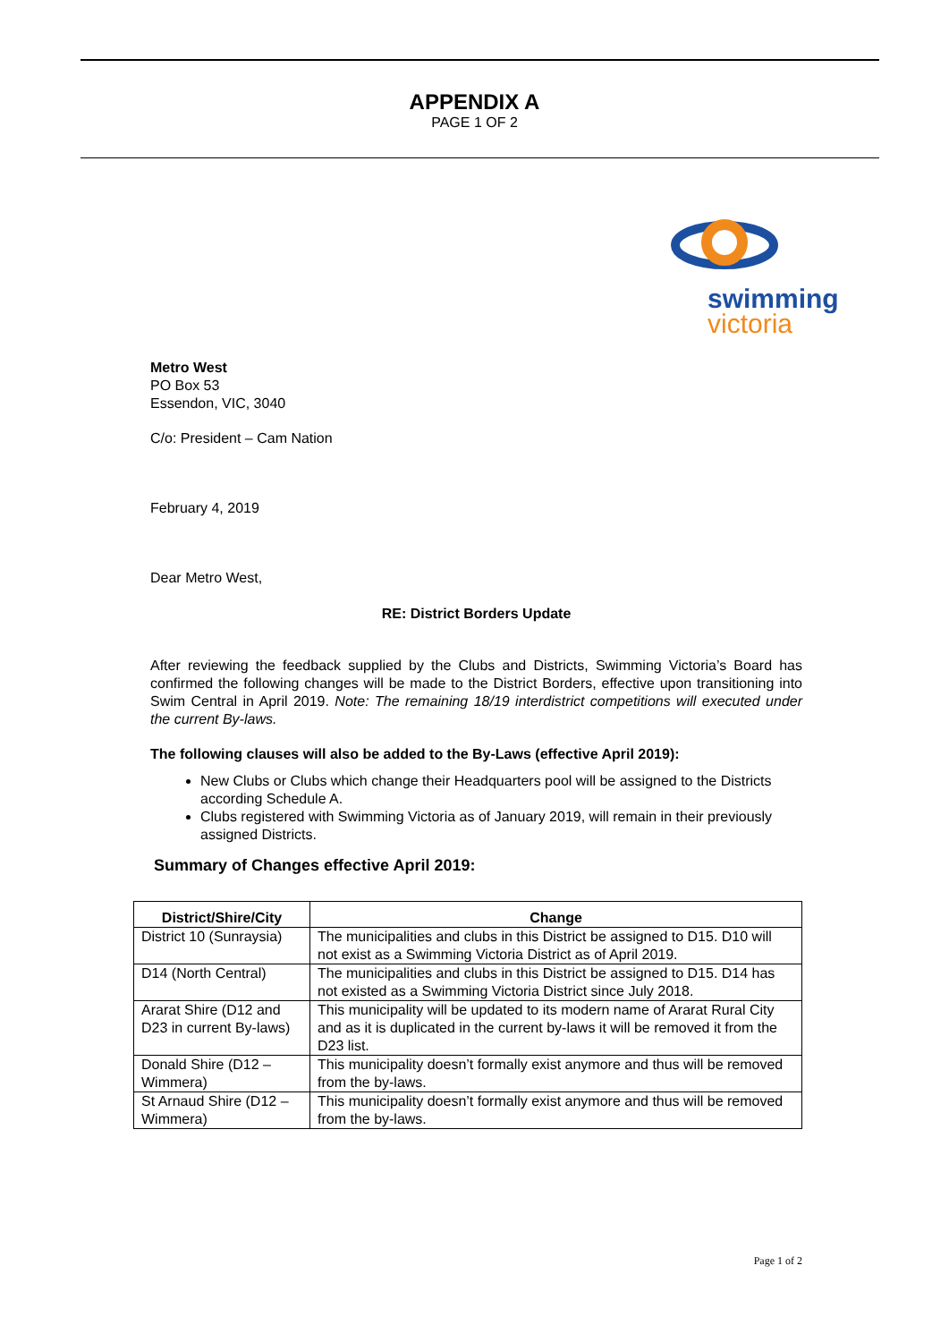APPENDIX A
PAGE 1 OF 2
swimming
victoria
Metro West
PO Box 53
Essendon, VIC, 3040
C/o: President – Cam Nation
February 4, 2019
Dear Metro West,
RE: District Borders Update
After reviewing the feedback supplied by the Clubs and Districts, Swimming Victoria’s Board has confirmed the following changes will be made to the District Borders, effective upon transitioning into Swim Central in April 2019. Note: The remaining 18/19 interdistrict competitions will executed under the current By-laws.
The following clauses will also be added to the By-Laws (effective April 2019):
New Clubs or Clubs which change their Headquarters pool will be assigned to the Districts according Schedule A.
Clubs registered with Swimming Victoria as of January 2019, will remain in their previously assigned Districts.
Summary of Changes effective April 2019:
| District/Shire/City | Change |
| --- | --- |
| District 10 (Sunraysia) | The municipalities and clubs in this District be assigned to D15. D10 will not exist as a Swimming Victoria District as of April 2019. |
| D14 (North Central) | The municipalities and clubs in this District be assigned to D15. D14 has not existed as a Swimming Victoria District since July 2018. |
| Ararat Shire (D12 and D23 in current By-laws) | This municipality will be updated to its modern name of Ararat Rural City and as it is duplicated in the current by-laws it will be removed it from the D23 list. |
| Donald Shire (D12 – Wimmera) | This municipality doesn’t formally exist anymore and thus will be removed from the by-laws. |
| St Arnaud Shire (D12 – Wimmera) | This municipality doesn’t formally exist anymore and thus will be removed from the by-laws. |
Page 1 of 2